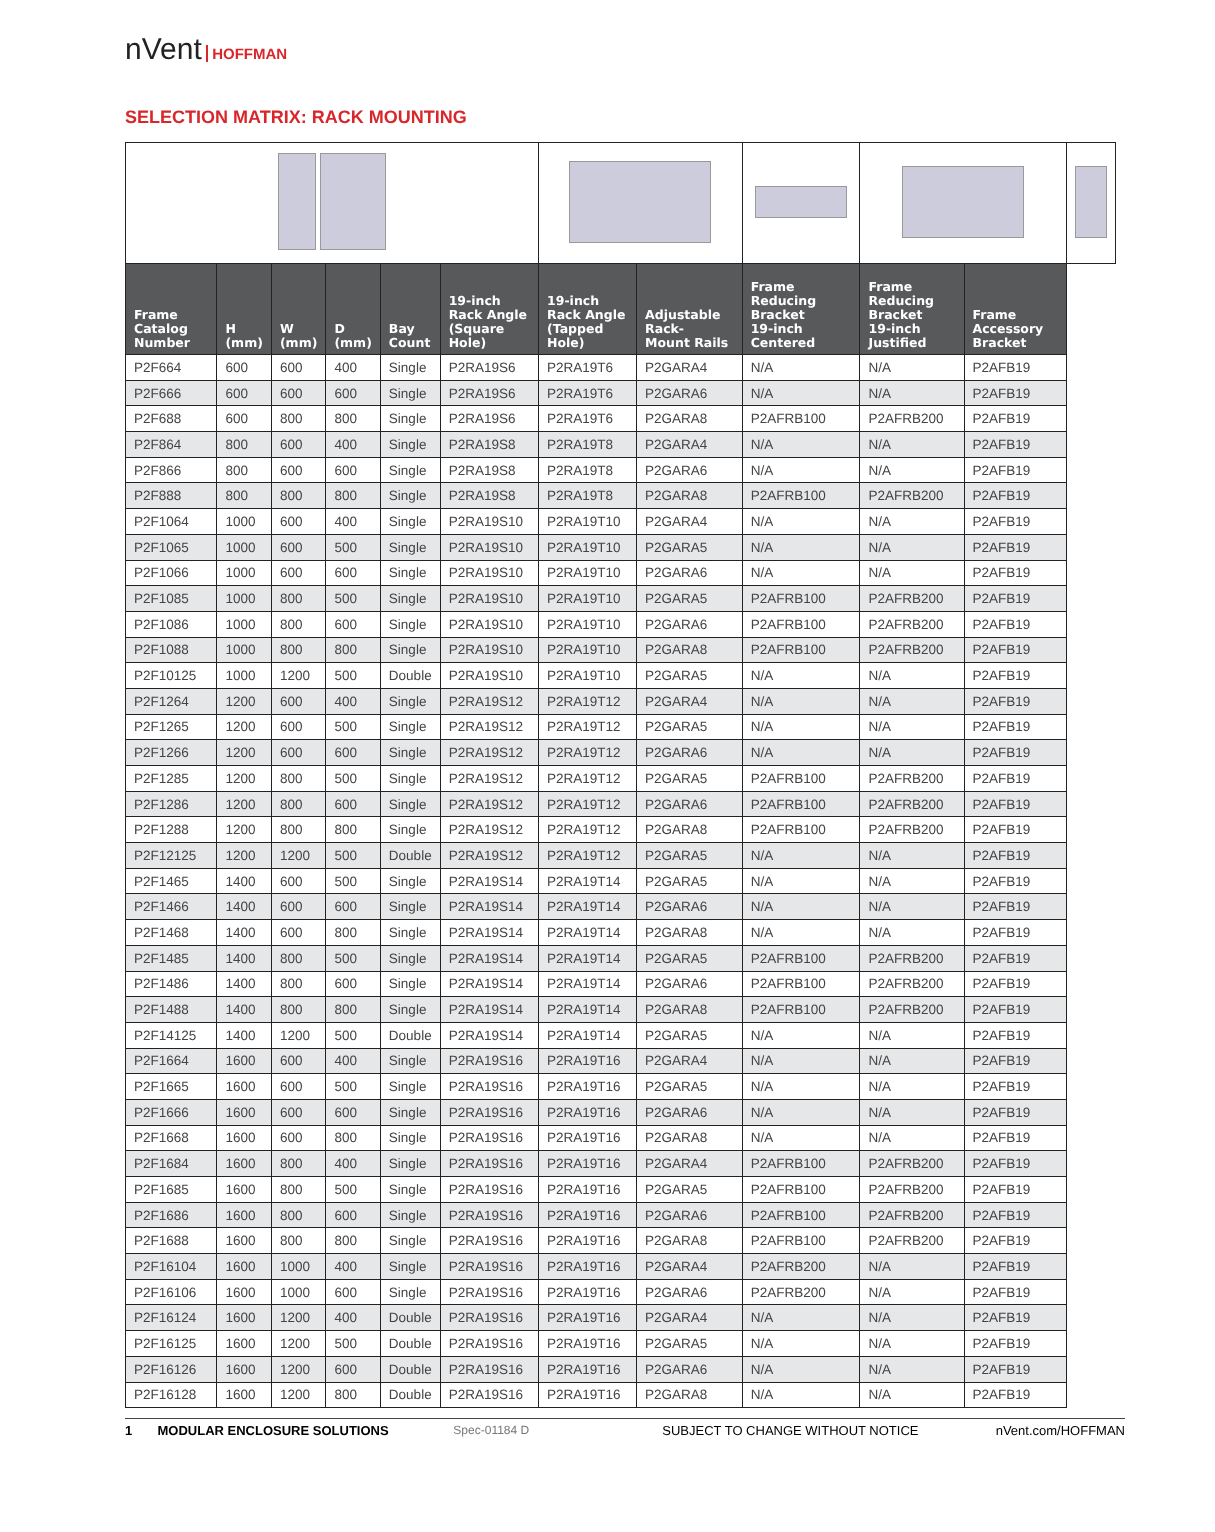nVent HOFFMAN
SELECTION MATRIX: RACK MOUNTING
| Frame Catalog Number | H (mm) | W (mm) | D (mm) | Bay Count | 19-inch Rack Angle (Square Hole) | 19-inch Rack Angle (Tapped Hole) | Adjustable Rack- Mount Rails | Frame Reducing Bracket 19-inch Centered | Frame Reducing Bracket 19-inch Justified | Frame Accessory Bracket | |
| --- | --- | --- | --- | --- | --- | --- | --- | --- | --- | --- | --- |
| P2F664 | 600 | 600 | 400 | Single | P2RA19S6 | P2RA19T6 | P2GARA4 | N/A | N/A | P2AFB19 | |
| P2F666 | 600 | 600 | 600 | Single | P2RA19S6 | P2RA19T6 | P2GARA6 | N/A | N/A | P2AFB19 | |
| P2F688 | 600 | 800 | 800 | Single | P2RA19S6 | P2RA19T6 | P2GARA8 | P2AFRB100 | P2AFRB200 | P2AFB19 | |
| P2F864 | 800 | 600 | 400 | Single | P2RA19S8 | P2RA19T8 | P2GARA4 | N/A | N/A | P2AFB19 | |
| P2F866 | 800 | 600 | 600 | Single | P2RA19S8 | P2RA19T8 | P2GARA6 | N/A | N/A | P2AFB19 | |
| P2F888 | 800 | 800 | 800 | Single | P2RA19S8 | P2RA19T8 | P2GARA8 | P2AFRB100 | P2AFRB200 | P2AFB19 | |
| P2F1064 | 1000 | 600 | 400 | Single | P2RA19S10 | P2RA19T10 | P2GARA4 | N/A | N/A | P2AFB19 | |
| P2F1065 | 1000 | 600 | 500 | Single | P2RA19S10 | P2RA19T10 | P2GARA5 | N/A | N/A | P2AFB19 | |
| P2F1066 | 1000 | 600 | 600 | Single | P2RA19S10 | P2RA19T10 | P2GARA6 | N/A | N/A | P2AFB19 | |
| P2F1085 | 1000 | 800 | 500 | Single | P2RA19S10 | P2RA19T10 | P2GARA5 | P2AFRB100 | P2AFRB200 | P2AFB19 | |
| P2F1086 | 1000 | 800 | 600 | Single | P2RA19S10 | P2RA19T10 | P2GARA6 | P2AFRB100 | P2AFRB200 | P2AFB19 | |
| P2F1088 | 1000 | 800 | 800 | Single | P2RA19S10 | P2RA19T10 | P2GARA8 | P2AFRB100 | P2AFRB200 | P2AFB19 | |
| P2F10125 | 1000 | 1200 | 500 | Double | P2RA19S10 | P2RA19T10 | P2GARA5 | N/A | N/A | P2AFB19 | |
| P2F1264 | 1200 | 600 | 400 | Single | P2RA19S12 | P2RA19T12 | P2GARA4 | N/A | N/A | P2AFB19 | |
| P2F1265 | 1200 | 600 | 500 | Single | P2RA19S12 | P2RA19T12 | P2GARA5 | N/A | N/A | P2AFB19 | |
| P2F1266 | 1200 | 600 | 600 | Single | P2RA19S12 | P2RA19T12 | P2GARA6 | N/A | N/A | P2AFB19 | |
| P2F1285 | 1200 | 800 | 500 | Single | P2RA19S12 | P2RA19T12 | P2GARA5 | P2AFRB100 | P2AFRB200 | P2AFB19 | |
| P2F1286 | 1200 | 800 | 600 | Single | P2RA19S12 | P2RA19T12 | P2GARA6 | P2AFRB100 | P2AFRB200 | P2AFB19 | |
| P2F1288 | 1200 | 800 | 800 | Single | P2RA19S12 | P2RA19T12 | P2GARA8 | P2AFRB100 | P2AFRB200 | P2AFB19 | |
| P2F12125 | 1200 | 1200 | 500 | Double | P2RA19S12 | P2RA19T12 | P2GARA5 | N/A | N/A | P2AFB19 | |
| P2F1465 | 1400 | 600 | 500 | Single | P2RA19S14 | P2RA19T14 | P2GARA5 | N/A | N/A | P2AFB19 | |
| P2F1466 | 1400 | 600 | 600 | Single | P2RA19S14 | P2RA19T14 | P2GARA6 | N/A | N/A | P2AFB19 | |
| P2F1468 | 1400 | 600 | 800 | Single | P2RA19S14 | P2RA19T14 | P2GARA8 | N/A | N/A | P2AFB19 | |
| P2F1485 | 1400 | 800 | 500 | Single | P2RA19S14 | P2RA19T14 | P2GARA5 | P2AFRB100 | P2AFRB200 | P2AFB19 | |
| P2F1486 | 1400 | 800 | 600 | Single | P2RA19S14 | P2RA19T14 | P2GARA6 | P2AFRB100 | P2AFRB200 | P2AFB19 | |
| P2F1488 | 1400 | 800 | 800 | Single | P2RA19S14 | P2RA19T14 | P2GARA8 | P2AFRB100 | P2AFRB200 | P2AFB19 | |
| P2F14125 | 1400 | 1200 | 500 | Double | P2RA19S14 | P2RA19T14 | P2GARA5 | N/A | N/A | P2AFB19 | |
| P2F1664 | 1600 | 600 | 400 | Single | P2RA19S16 | P2RA19T16 | P2GARA4 | N/A | N/A | P2AFB19 | |
| P2F1665 | 1600 | 600 | 500 | Single | P2RA19S16 | P2RA19T16 | P2GARA5 | N/A | N/A | P2AFB19 | |
| P2F1666 | 1600 | 600 | 600 | Single | P2RA19S16 | P2RA19T16 | P2GARA6 | N/A | N/A | P2AFB19 | |
| P2F1668 | 1600 | 600 | 800 | Single | P2RA19S16 | P2RA19T16 | P2GARA8 | N/A | N/A | P2AFB19 | |
| P2F1684 | 1600 | 800 | 400 | Single | P2RA19S16 | P2RA19T16 | P2GARA4 | P2AFRB100 | P2AFRB200 | P2AFB19 | |
| P2F1685 | 1600 | 800 | 500 | Single | P2RA19S16 | P2RA19T16 | P2GARA5 | P2AFRB100 | P2AFRB200 | P2AFB19 | |
| P2F1686 | 1600 | 800 | 600 | Single | P2RA19S16 | P2RA19T16 | P2GARA6 | P2AFRB100 | P2AFRB200 | P2AFB19 | |
| P2F1688 | 1600 | 800 | 800 | Single | P2RA19S16 | P2RA19T16 | P2GARA8 | P2AFRB100 | P2AFRB200 | P2AFB19 | |
| P2F16104 | 1600 | 1000 | 400 | Single | P2RA19S16 | P2RA19T16 | P2GARA4 | P2AFRB200 | N/A | P2AFB19 | |
| P2F16106 | 1600 | 1000 | 600 | Single | P2RA19S16 | P2RA19T16 | P2GARA6 | P2AFRB200 | N/A | P2AFB19 | |
| P2F16124 | 1600 | 1200 | 400 | Double | P2RA19S16 | P2RA19T16 | P2GARA4 | N/A | N/A | P2AFB19 | |
| P2F16125 | 1600 | 1200 | 500 | Double | P2RA19S16 | P2RA19T16 | P2GARA5 | N/A | N/A | P2AFB19 | |
| P2F16126 | 1600 | 1200 | 600 | Double | P2RA19S16 | P2RA19T16 | P2GARA6 | N/A | N/A | P2AFB19 | |
| P2F16128 | 1600 | 1200 | 800 | Double | P2RA19S16 | P2RA19T16 | P2GARA8 | N/A | N/A | P2AFB19 | |
1 MODULAR ENCLOSURE SOLUTIONS
Spec-01184 D SUBJECT TO CHANGE WITHOUT NOTICE
nVent.com/HOFFMAN